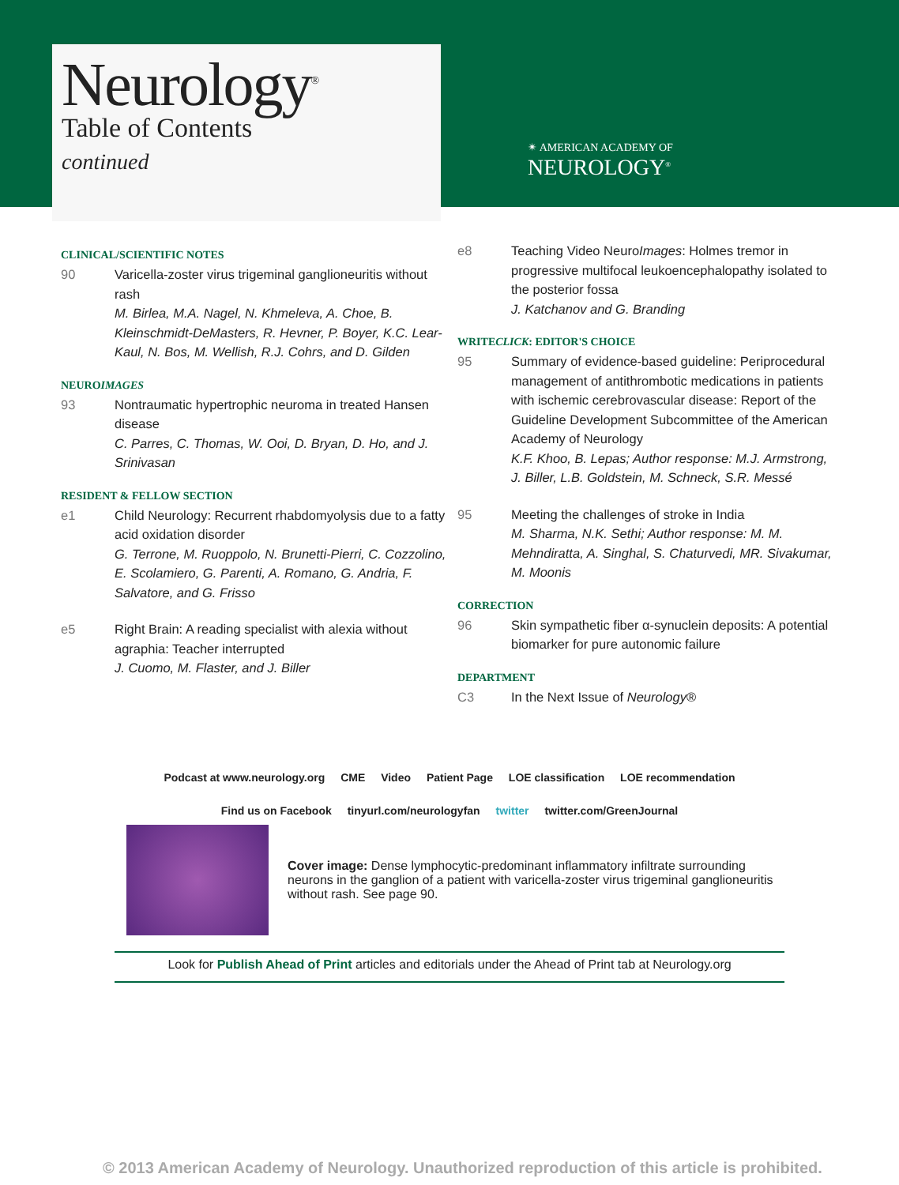Neurology<sup>®</sup>
Table of Contents
continued
✴ AMERICAN ACADEMY OF
NEUROLOGY<sup>®</sup>
CLINICAL/SCIENTIFIC NOTES
90 Varicella-zoster virus trigeminal ganglioneuritis without rash
M. Birlea, M.A. Nagel, N. Khmeleva, A. Choe, B. Kleinschmidt-DeMasters, R. Hevner, P. Boyer, K.C. Lear-Kaul, N. Bos, M. Wellish, R.J. Cohrs, and D. Gilden
NEUROIMAGES
93 Nontraumatic hypertrophic neuroma in treated Hansen disease
C. Parres, C. Thomas, W. Ooi, D. Bryan, D. Ho, and J. Srinivasan
RESIDENT & FELLOW SECTION
e1 Child Neurology: Recurrent rhabdomyolysis due to a fatty acid oxidation disorder
G. Terrone, M. Ruoppolo, N. Brunetti-Pierri, C. Cozzolino, E. Scolamiero, G. Parenti, A. Romano, G. Andria, F. Salvatore, and G. Frisso
e5 Right Brain: A reading specialist with alexia without agraphia: Teacher interrupted
J. Cuomo, M. Flaster, and J. Biller
e8 Teaching Video NeuroImages: Holmes tremor in progressive multifocal leukoencephalopathy isolated to the posterior fossa
J. Katchanov and G. Branding
WRITECLICK: EDITOR'S CHOICE
95 Summary of evidence-based guideline: Periprocedural management of antithrombotic medications in patients with ischemic cerebrovascular disease: Report of the Guideline Development Subcommittee of the American Academy of Neurology
K.F. Khoo, B. Lepas; Author response: M.J. Armstrong, J. Biller, L.B. Goldstein, M. Schneck, S.R. Messé
95 Meeting the challenges of stroke in India
M. Sharma, N.K. Sethi; Author response: M. M. Mehndiratta, A. Singhal, S. Chaturvedi, MR. Sivakumar, M. Moonis
CORRECTION
96 Skin sympathetic fiber α-synuclein deposits: A potential biomarker for pure autonomic failure
DEPARTMENT
C3 In the Next Issue of Neurology®
Podcast at www.neurology.org CME Video Patient Page LOE classification LOE recommendation
Find us on Facebook tinyurl.com/neurologyfan twitter twitter.com/GreenJournal
Cover image: Dense lymphocytic-predominant inflammatory infiltrate surrounding neurons in the ganglion of a patient with varicella-zoster virus trigeminal ganglioneuritis without rash. See page 90.
Look for Publish Ahead of Print articles and editorials under the Ahead of Print tab at Neurology.org
© 2013 American Academy of Neurology. Unauthorized reproduction of this article is prohibited.